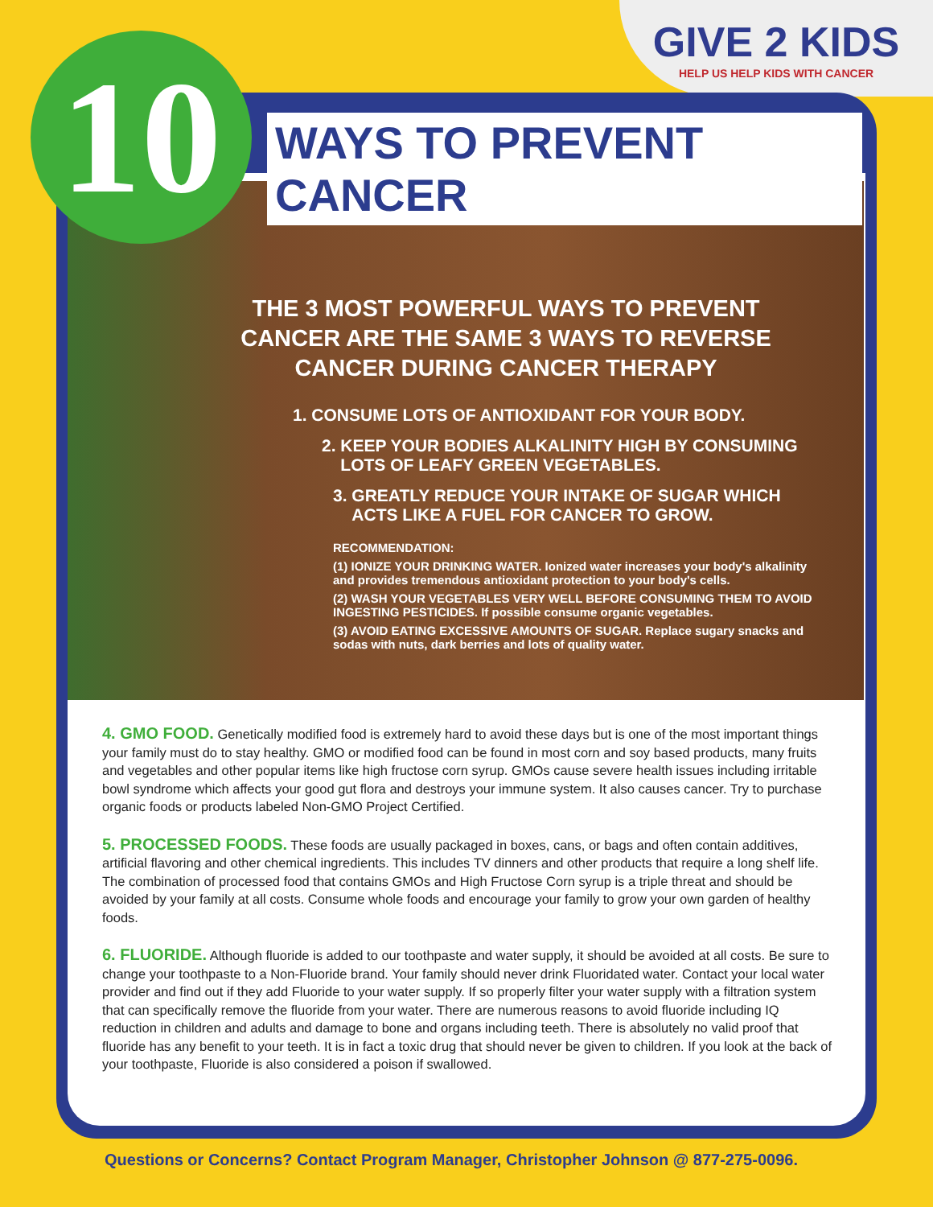GIVE 2 KIDS
HELP US HELP KIDS WITH CANCER
10
WAYS TO PREVENT CANCER
THE 3 MOST POWERFUL WAYS TO PREVENT CANCER ARE THE SAME 3 WAYS TO REVERSE CANCER DURING CANCER THERAPY
1. CONSUME LOTS OF ANTIOXIDANT FOR YOUR BODY.
2. KEEP YOUR BODIES ALKALINITY HIGH BY CONSUMING
LOTS OF LEAFY GREEN VEGETABLES.
3. GREATLY REDUCE YOUR INTAKE OF SUGAR WHICH
ACTS LIKE A FUEL FOR CANCER TO GROW.
RECOMMENDATION:
(1) IONIZE YOUR DRINKING WATER. Ionized water increases your body's alkalinity and provides tremendous antioxidant protection to your body's cells.
(2) WASH YOUR VEGETABLES VERY WELL BEFORE CONSUMING THEM TO AVOID INGESTING PESTICIDES. If possible consume organic vegetables.
(3) AVOID EATING EXCESSIVE AMOUNTS OF SUGAR. Replace sugary snacks and sodas with nuts, dark berries and lots of quality water.
4. GMO FOOD. Genetically modified food is extremely hard to avoid these days but is one of the most important things your family must do to stay healthy. GMO or modified food can be found in most corn and soy based products, many fruits and vegetables and other popular items like high fructose corn syrup. GMOs cause severe health issues including irritable bowl syndrome which affects your good gut flora and destroys your immune system. It also causes cancer. Try to purchase organic foods or products labeled Non-GMO Project Certified.
5. PROCESSED FOODS. These foods are usually packaged in boxes, cans, or bags and often contain additives, artificial flavoring and other chemical ingredients. This includes TV dinners and other products that require a long shelf life. The combination of processed food that contains GMOs and High Fructose Corn syrup is a triple threat and should be avoided by your family at all costs. Consume whole foods and encourage your family to grow your own garden of healthy foods.
6. FLUORIDE. Although fluoride is added to our toothpaste and water supply, it should be avoided at all costs. Be sure to change your toothpaste to a Non-Fluoride brand. Your family should never drink Fluoridated water. Contact your local water provider and find out if they add Fluoride to your water supply. If so properly filter your water supply with a filtration system that can specifically remove the fluoride from your water. There are numerous reasons to avoid fluoride including IQ reduction in children and adults and damage to bone and organs including teeth. There is absolutely no valid proof that fluoride has any benefit to your teeth. It is in fact a toxic drug that should never be given to children. If you look at the back of your toothpaste, Fluoride is also considered a poison if swallowed.
Questions or Concerns? Contact Program Manager, Christopher Johnson @ 877-275-0096.